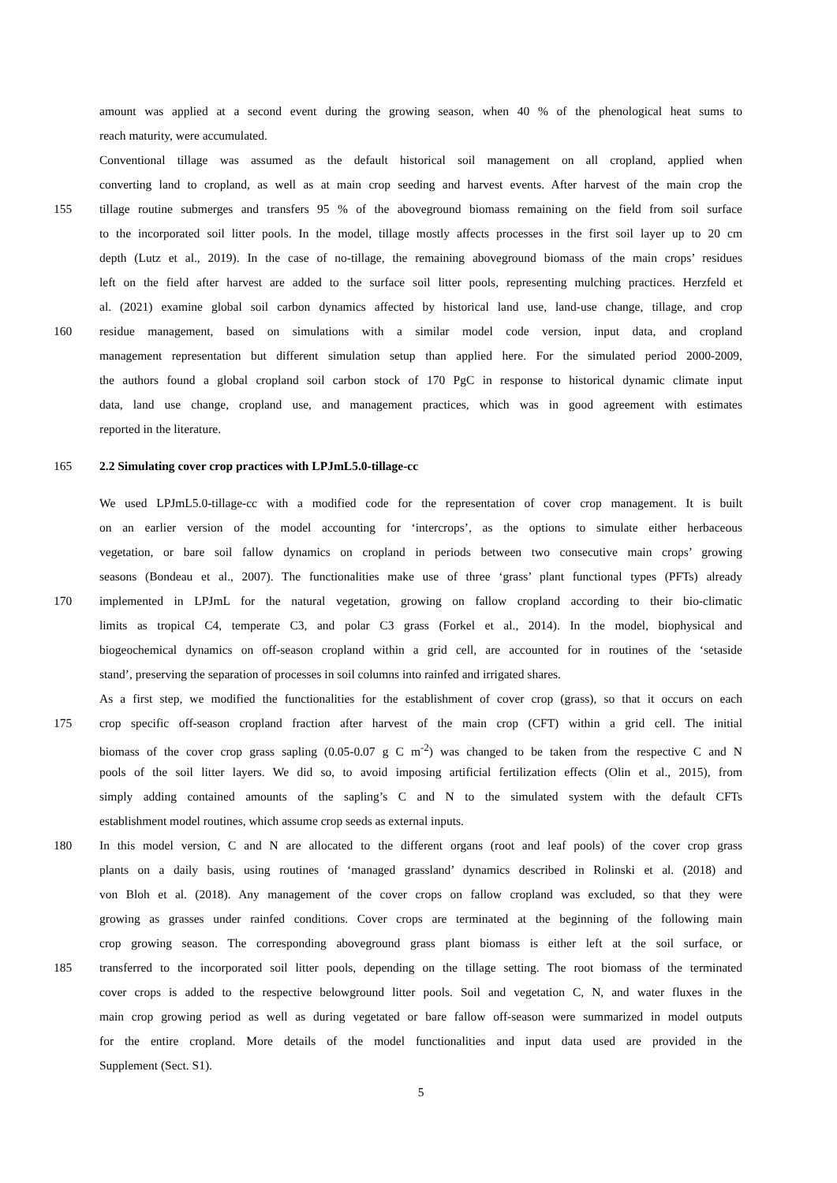amount was applied at a second event during the growing season, when 40 % of the phenological heat sums to
reach maturity, were accumulated.
Conventional tillage was assumed as the default historical soil management on all cropland, applied when
converting land to cropland, as well as at main crop seeding and harvest events. After harvest of the main crop the
155 tillage routine submerges and transfers 95 % of the aboveground biomass remaining on the field from soil surface
to the incorporated soil litter pools. In the model, tillage mostly affects processes in the first soil layer up to 20 cm
depth (Lutz et al., 2019). In the case of no-tillage, the remaining aboveground biomass of the main crops’ residues
left on the field after harvest are added to the surface soil litter pools, representing mulching practices. Herzfeld et
al. (2021) examine global soil carbon dynamics affected by historical land use, land-use change, tillage, and crop
160 residue management, based on simulations with a similar model code version, input data, and cropland
management representation but different simulation setup than applied here. For the simulated period 2000-2009,
the authors found a global cropland soil carbon stock of 170 PgC in response to historical dynamic climate input
data, land use change, cropland use, and management practices, which was in good agreement with estimates
reported in the literature.
165
2.2 Simulating cover crop practices with LPJmL5.0-tillage-cc
We used LPJmL5.0-tillage-cc with a modified code for the representation of cover crop management. It is built
on an earlier version of the model accounting for ‘intercrops’, as the options to simulate either herbaceous
vegetation, or bare soil fallow dynamics on cropland in periods between two consecutive main crops’ growing
seasons (Bondeau et al., 2007). The functionalities make use of three ‘grass’ plant functional types (PFTs) already
170 implemented in LPJmL for the natural vegetation, growing on fallow cropland according to their bio-climatic
limits as tropical C4, temperate C3, and polar C3 grass (Forkel et al., 2014). In the model, biophysical and
biogeochemical dynamics on off-season cropland within a grid cell, are accounted for in routines of the ‘setaside
stand’, preserving the separation of processes in soil columns into rainfed and irrigated shares.
As a first step, we modified the functionalities for the establishment of cover crop (grass), so that it occurs on each
175 crop specific off-season cropland fraction after harvest of the main crop (CFT) within a grid cell. The initial
biomass of the cover crop grass sapling (0.05-0.07 g C m<sup>-2</sup>) was changed to be taken from the respective C and N
pools of the soil litter layers. We did so, to avoid imposing artificial fertilization effects (Olin et al., 2015), from
simply adding contained amounts of the sapling’s C and N to the simulated system with the default CFTs
establishment model routines, which assume crop seeds as external inputs.
180 In this model version, C and N are allocated to the different organs (root and leaf pools) of the cover crop grass
plants on a daily basis, using routines of ‘managed grassland’ dynamics described in Rolinski et al. (2018) and
von Bloh et al. (2018). Any management of the cover crops on fallow cropland was excluded, so that they were
growing as grasses under rainfed conditions. Cover crops are terminated at the beginning of the following main
crop growing season. The corresponding aboveground grass plant biomass is either left at the soil surface, or
185 transferred to the incorporated soil litter pools, depending on the tillage setting. The root biomass of the terminated
cover crops is added to the respective belowground litter pools. Soil and vegetation C, N, and water fluxes in the
main crop growing period as well as during vegetated or bare fallow off-season were summarized in model outputs
for the entire cropland. More details of the model functionalities and input data used are provided in the
Supplement (Sect. S1).
5